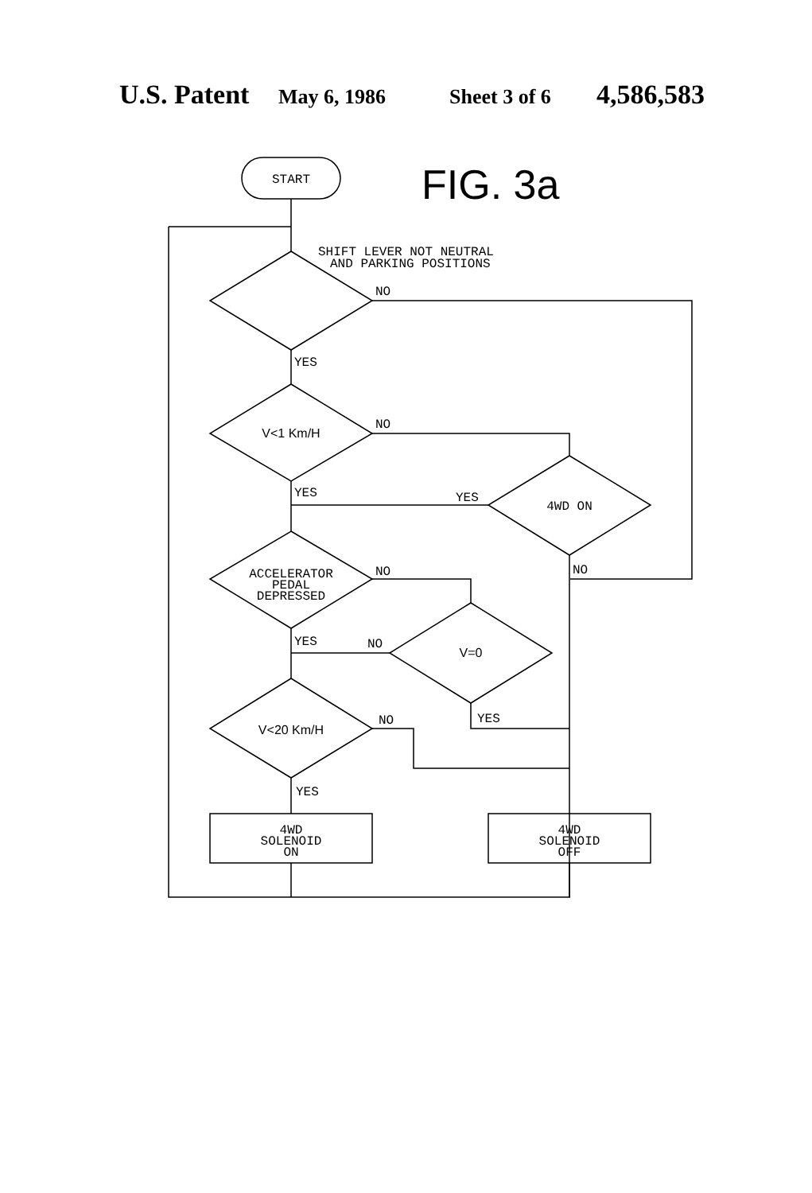U.S. Patent May 6, 1986 Sheet 3 of 6 4,586,583
START
FIG. 3a
SHIFT LEVER NOT NEUTRAL
AND PARKING POSITIONS
NO
YES
V<1 Km/H
NO
4WD ON
YES
NO
YES
ACCELERATOR
PEDAL
DEPRESSED
NO
V=0
NO
YES
YES
V<20 Km/H
NO
YES
4WD
SOLENOID
ON
4WD
SOLENOID
OFF